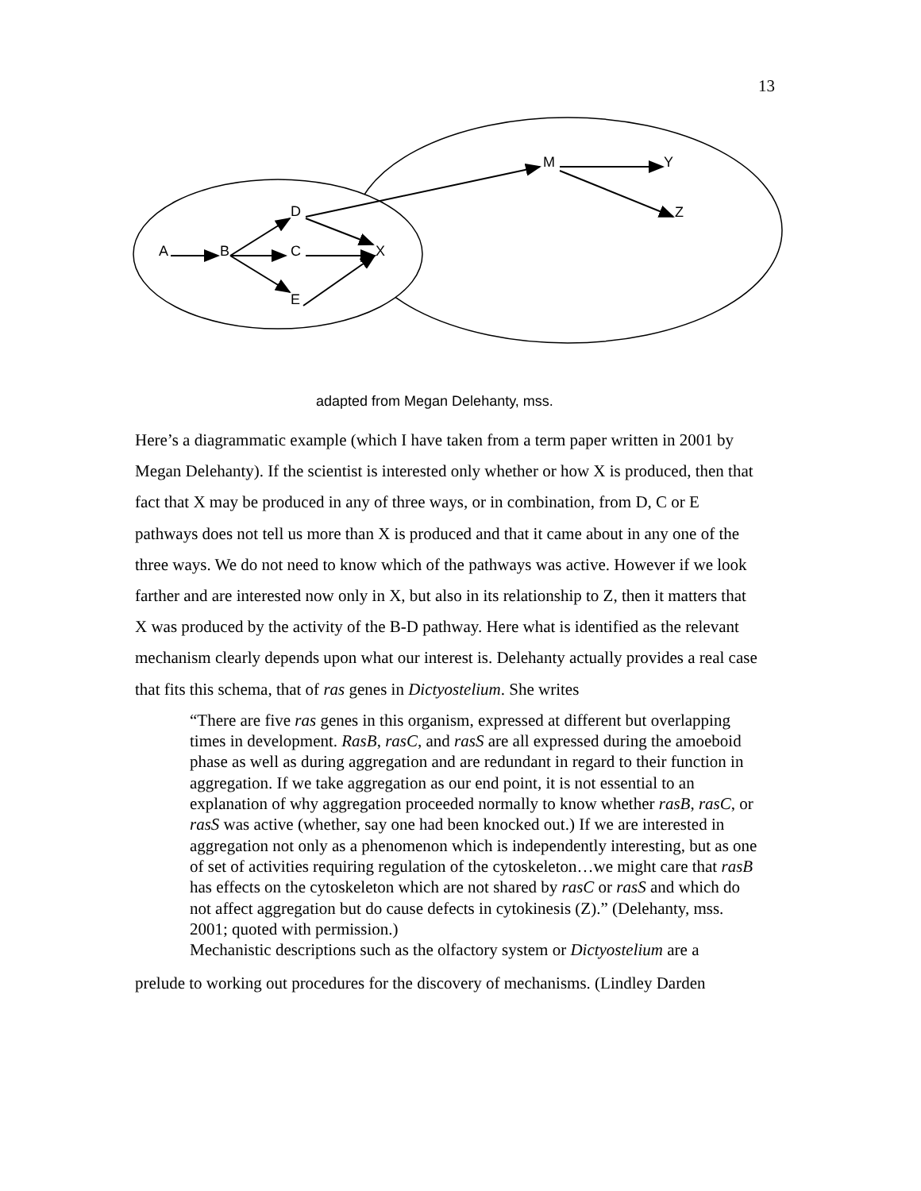13
A
B
C
D
E
X
M
Y
Z
adapted from Megan Delehanty, mss.
Here’s a diagrammatic example (which I have taken from a term paper written in 2001 by Megan Delehanty). If the scientist is interested only whether or how X is produced, then that fact that X may be produced in any of three ways, or in combination, from D, C or E pathways does not tell us more than X is produced and that it came about in any one of the three ways. We do not need to know which of the pathways was active. However if we look farther and are interested now only in X, but also in its relationship to Z, then it matters that X was produced by the activity of the B-D pathway. Here what is identified as the relevant mechanism clearly depends upon what our interest is. Delehanty actually provides a real case that fits this schema, that of ras genes in Dictyostelium. She writes
“There are five ras genes in this organism, expressed at different but overlapping times in development. RasB, rasC, and rasS are all expressed during the amoeboid phase as well as during aggregation and are redundant in regard to their function in aggregation. If we take aggregation as our end point, it is not essential to an explanation of why aggregation proceeded normally to know whether rasB, rasC, or rasS was active (whether, say one had been knocked out.) If we are interested in aggregation not only as a phenomenon which is independently interesting, but as one of set of activities requiring regulation of the cytoskeleton…we might care that rasB has effects on the cytoskeleton which are not shared by rasC or rasS and which do not affect aggregation but do cause defects in cytokinesis (Z).” (Delehanty, mss. 2001; quoted with permission.)
Mechanistic descriptions such as the olfactory system or Dictyostelium are a
prelude to working out procedures for the discovery of mechanisms. (Lindley Darden